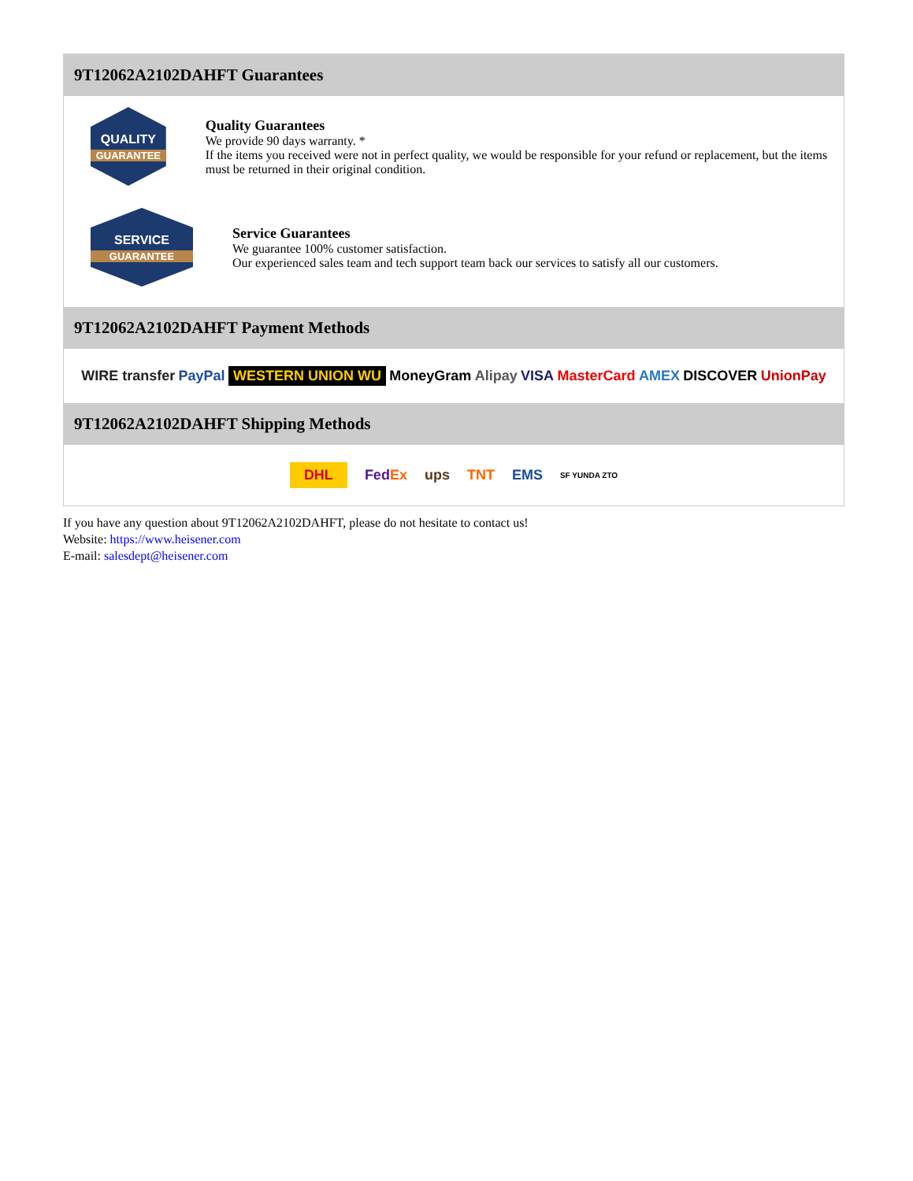9T12062A2102DAHFT Guarantees
QUALITY
GUARANTEE
Quality Guarantees
We provide 90 days warranty. *
If the items you received were not in perfect quality, we would be responsible for your refund or replacement, but the items must be returned in their original condition.
SERVICE
GUARANTEE
Service Guarantees
We guarantee 100% customer satisfaction.
Our experienced sales team and tech support team back our services to satisfy all our customers.
9T12062A2102DAHFT Payment Methods
WIRE transfer PayPal WESTERN UNION WU MoneyGram Alipay VISA MasterCard AMEX DISCOVER UnionPay
9T12062A2102DAHFT Shipping Methods
DHL FedEx ups TNT EMS SF YUNDA ZTO
If you have any question about 9T12062A2102DAHFT, please do not hesitate to contact us!
Website: https://www.heisener.com
E-mail: salesdept@heisener.com